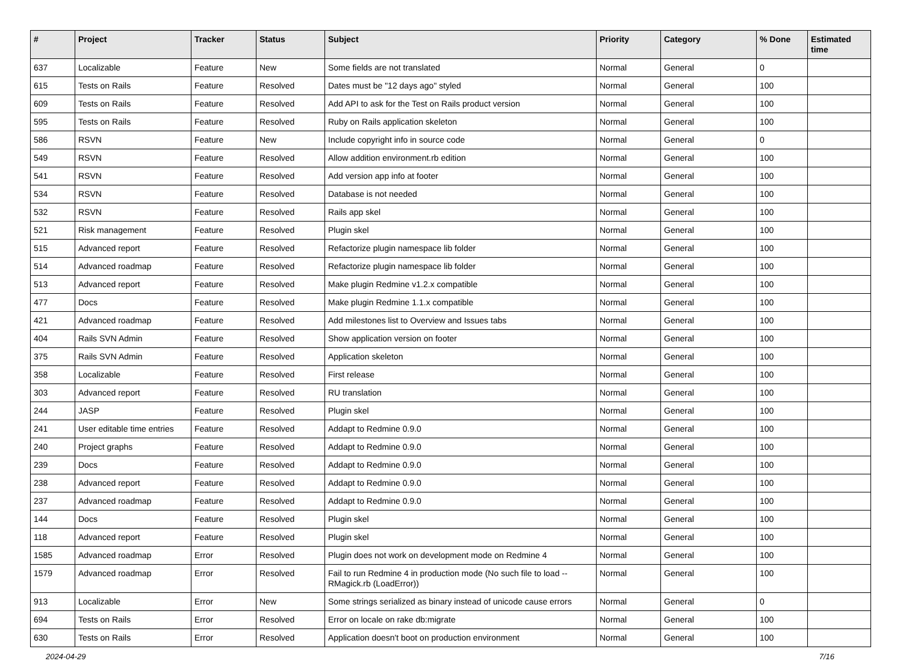| # | Project | Tracker | Status | Subject | Priority | Category | % Done | Estimated time |
| --- | --- | --- | --- | --- | --- | --- | --- | --- |
| 637 | Localizable | Feature | New | Some fields are not translated | Normal | General | 0 | |
| 615 | Tests on Rails | Feature | Resolved | Dates must be "12 days ago" styled | Normal | General | 100 | |
| 609 | Tests on Rails | Feature | Resolved | Add API to ask for the Test on Rails product version | Normal | General | 100 | |
| 595 | Tests on Rails | Feature | Resolved | Ruby on Rails application skeleton | Normal | General | 100 | |
| 586 | RSVN | Feature | New | Include copyright info in source code | Normal | General | 0 | |
| 549 | RSVN | Feature | Resolved | Allow addition environment.rb edition | Normal | General | 100 | |
| 541 | RSVN | Feature | Resolved | Add version app info at footer | Normal | General | 100 | |
| 534 | RSVN | Feature | Resolved | Database is not needed | Normal | General | 100 | |
| 532 | RSVN | Feature | Resolved | Rails app skel | Normal | General | 100 | |
| 521 | Risk management | Feature | Resolved | Plugin skel | Normal | General | 100 | |
| 515 | Advanced report | Feature | Resolved | Refactorize plugin namespace lib folder | Normal | General | 100 | |
| 514 | Advanced roadmap | Feature | Resolved | Refactorize plugin namespace lib folder | Normal | General | 100 | |
| 513 | Advanced report | Feature | Resolved | Make plugin Redmine v1.2.x compatible | Normal | General | 100 | |
| 477 | Docs | Feature | Resolved | Make plugin Redmine 1.1.x compatible | Normal | General | 100 | |
| 421 | Advanced roadmap | Feature | Resolved | Add milestones list to Overview and Issues tabs | Normal | General | 100 | |
| 404 | Rails SVN Admin | Feature | Resolved | Show application version on footer | Normal | General | 100 | |
| 375 | Rails SVN Admin | Feature | Resolved | Application skeleton | Normal | General | 100 | |
| 358 | Localizable | Feature | Resolved | First release | Normal | General | 100 | |
| 303 | Advanced report | Feature | Resolved | RU translation | Normal | General | 100 | |
| 244 | JASP | Feature | Resolved | Plugin skel | Normal | General | 100 | |
| 241 | User editable time entries | Feature | Resolved | Addapt to Redmine 0.9.0 | Normal | General | 100 | |
| 240 | Project graphs | Feature | Resolved | Addapt to Redmine 0.9.0 | Normal | General | 100 | |
| 239 | Docs | Feature | Resolved | Addapt to Redmine 0.9.0 | Normal | General | 100 | |
| 238 | Advanced report | Feature | Resolved | Addapt to Redmine 0.9.0 | Normal | General | 100 | |
| 237 | Advanced roadmap | Feature | Resolved | Addapt to Redmine 0.9.0 | Normal | General | 100 | |
| 144 | Docs | Feature | Resolved | Plugin skel | Normal | General | 100 | |
| 118 | Advanced report | Feature | Resolved | Plugin skel | Normal | General | 100 | |
| 1585 | Advanced roadmap | Error | Resolved | Plugin does not work on development mode on Redmine 4 | Normal | General | 100 | |
| 1579 | Advanced roadmap | Error | Resolved | Fail to run Redmine 4 in production mode (No such file to load -- RMagick.rb (LoadError)) | Normal | General | 100 | |
| 913 | Localizable | Error | New | Some strings serialized as binary instead of unicode cause errors | Normal | General | 0 | |
| 694 | Tests on Rails | Error | Resolved | Error on locale on rake db:migrate | Normal | General | 100 | |
| 630 | Tests on Rails | Error | Resolved | Application doesn't boot on production environment | Normal | General | 100 | |
2024-04-29 7/16